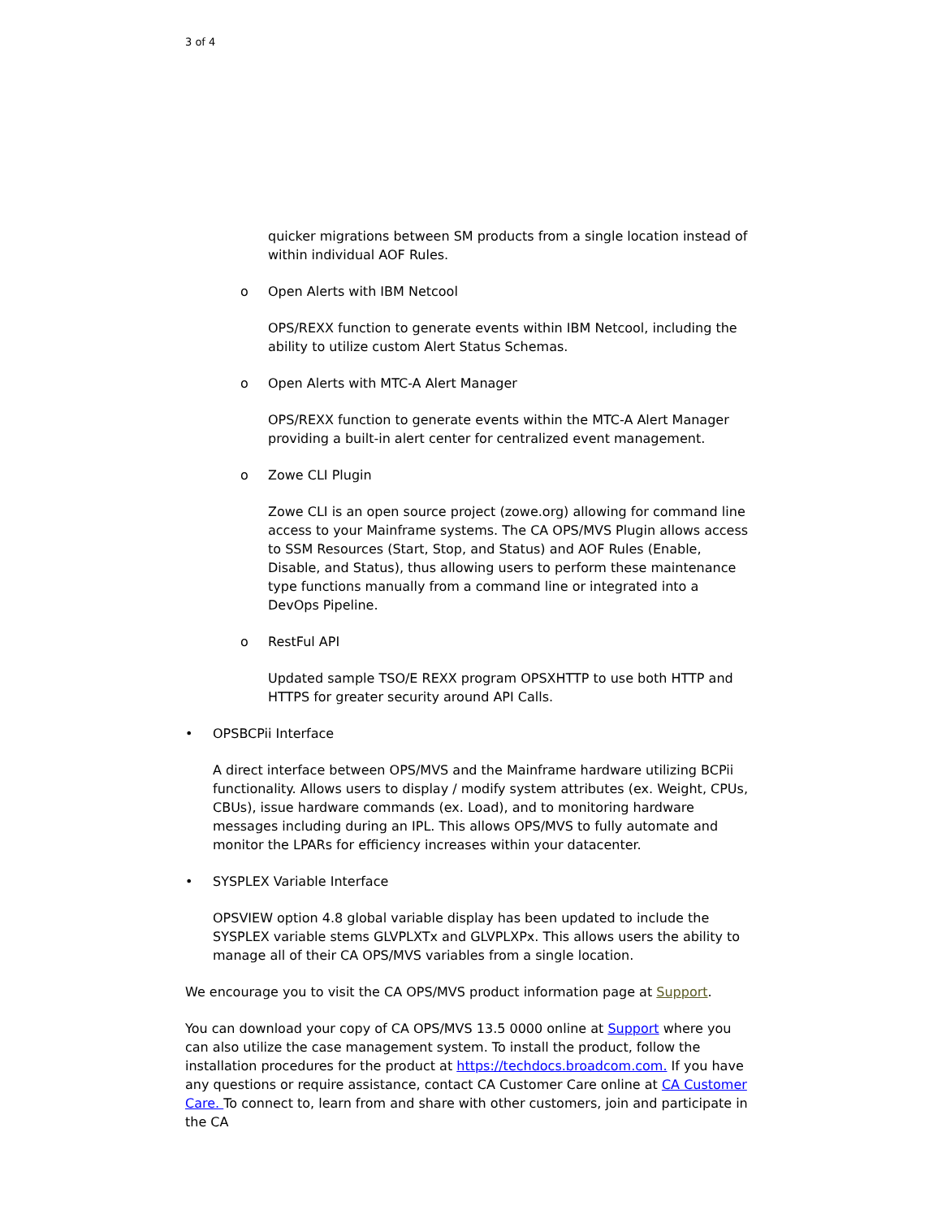3 of 4
quicker migrations between SM products from a single location instead of within individual AOF Rules.
o Open Alerts with IBM Netcool
OPS/REXX function to generate events within IBM Netcool, including the ability to utilize custom Alert Status Schemas.
o Open Alerts with MTC-A Alert Manager
OPS/REXX function to generate events within the MTC-A Alert Manager providing a built-in alert center for centralized event management.
o Zowe CLI Plugin
Zowe CLI is an open source project (zowe.org) allowing for command line access to your Mainframe systems. The CA OPS/MVS Plugin allows access to SSM Resources (Start, Stop, and Status) and AOF Rules (Enable, Disable, and Status), thus allowing users to perform these maintenance type functions manually from a command line or integrated into a DevOps Pipeline.
o RestFul API
Updated sample TSO/E REXX program OPSXHTTP to use both HTTP and HTTPS for greater security around API Calls.
• OPSBCPii Interface
A direct interface between OPS/MVS and the Mainframe hardware utilizing BCPii functionality. Allows users to display / modify system attributes (ex. Weight, CPUs, CBUs), issue hardware commands (ex. Load), and to monitoring hardware messages including during an IPL. This allows OPS/MVS to fully automate and monitor the LPARs for efficiency increases within your datacenter.
• SYSPLEX Variable Interface
OPSVIEW option 4.8 global variable display has been updated to include the SYSPLEX variable stems GLVPLXTx and GLVPLXPx. This allows users the ability to manage all of their CA OPS/MVS variables from a single location.
We encourage you to visit the CA OPS/MVS product information page at Support.
You can download your copy of CA OPS/MVS 13.5 0000 online at Support where you can also utilize the case management system. To install the product, follow the installation procedures for the product at https://techdocs.broadcom.com. If you have any questions or require assistance, contact CA Customer Care online at CA Customer Care. To connect to, learn from and share with other customers, join and participate in the CA